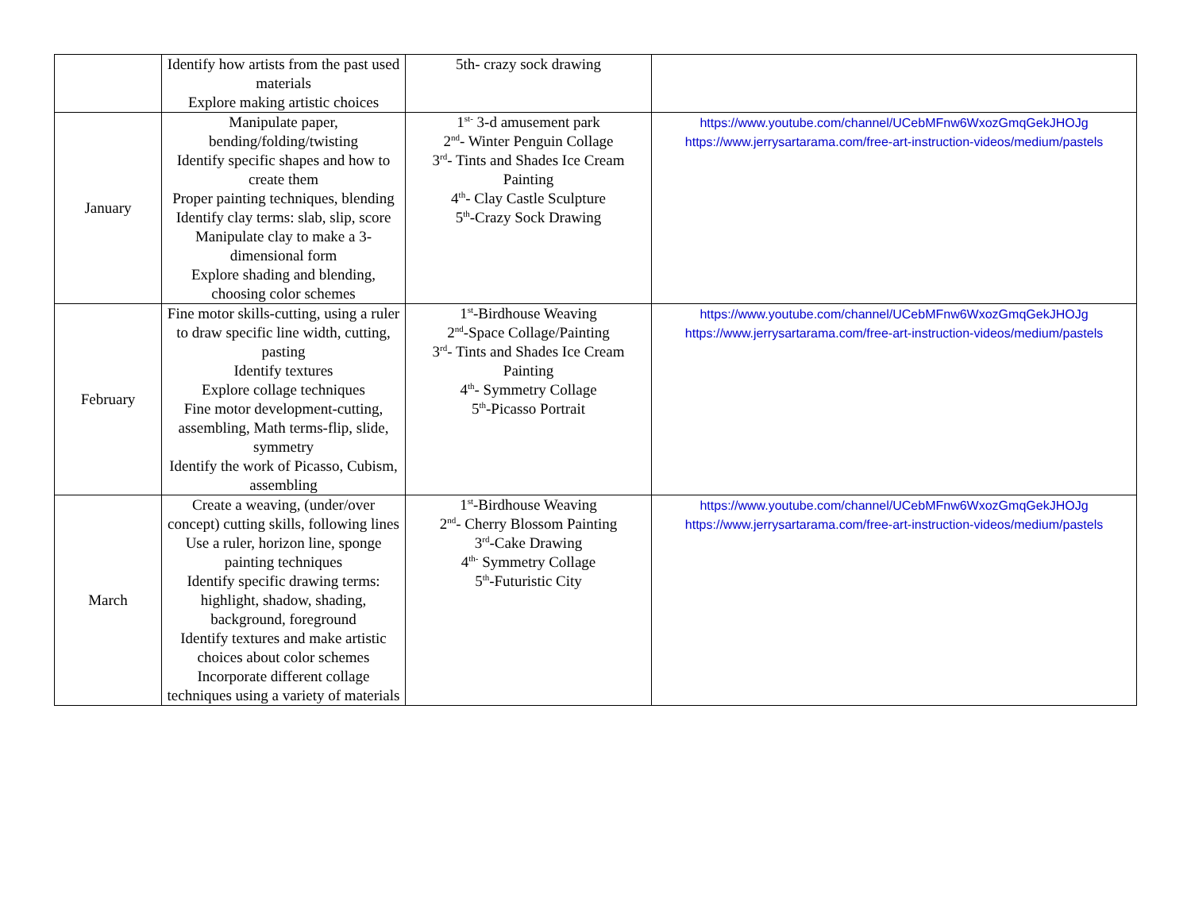| | Identify how artists from the past used materials Explore making artistic choices | 5th- crazy sock drawing | |
| January | Manipulate paper, bending/folding/twisting Identify specific shapes and how to create them Proper painting techniques, blending Identify clay terms: slab, slip, score Manipulate clay to make a 3-dimensional form Explore shading and blending, choosing color schemes | 1<sup>st-</sup> 3-d amusement park 2<sup>nd</sup>- Winter Penguin Collage 3<sup>rd</sup>- Tints and Shades Ice Cream Painting 4<sup>th</sup>- Clay Castle Sculpture 5<sup>th</sup>-Crazy Sock Drawing | https://www.youtube.com/channel/UCebMFnw6WxozGmqGekJHOJg https://www.jerrysartarama.com/free-art-instruction-videos/medium/pastels |
| February | Fine motor skills-cutting, using a ruler to draw specific line width, cutting, pasting Identify textures Explore collage techniques Fine motor development-cutting, assembling, Math terms-flip, slide, symmetry Identify the work of Picasso, Cubism, assembling | 1<sup>st</sup>-Birdhouse Weaving 2<sup>nd</sup>-Space Collage/Painting 3<sup>rd</sup>- Tints and Shades Ice Cream Painting 4<sup>th</sup>- Symmetry Collage 5<sup>th</sup>-Picasso Portrait | https://www.youtube.com/channel/UCebMFnw6WxozGmqGekJHOJg https://www.jerrysartarama.com/free-art-instruction-videos/medium/pastels |
| March | Create a weaving, (under/over concept) cutting skills, following lines Use a ruler, horizon line, sponge painting techniques Identify specific drawing terms: highlight, shadow, shading, background, foreground Identify textures and make artistic choices about color schemes Incorporate different collage techniques using a variety of materials | 1<sup>st</sup>-Birdhouse Weaving 2<sup>nd</sup>- Cherry Blossom Painting 3<sup>rd</sup>-Cake Drawing 4<sup>th-</sup> Symmetry Collage 5<sup>th</sup>-Futuristic City | https://www.youtube.com/channel/UCebMFnw6WxozGmqGekJHOJg https://www.jerrysartarama.com/free-art-instruction-videos/medium/pastels |